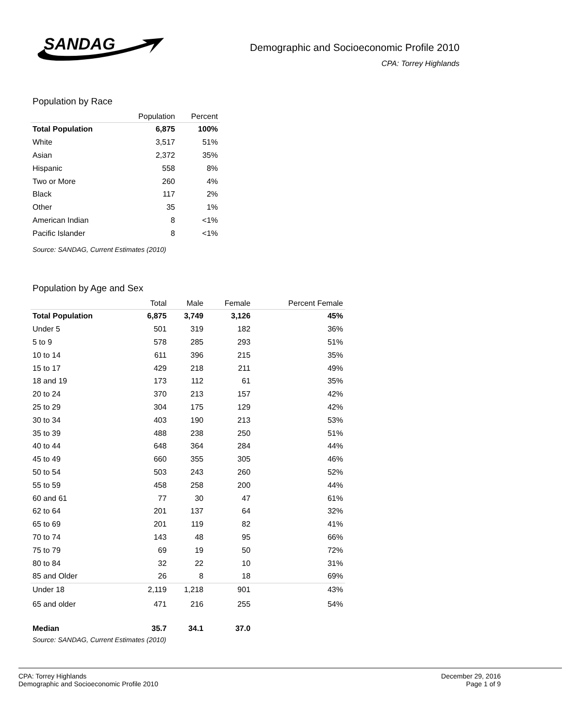SANDAG
Demographic and Socioeconomic Profile 2010
CPA: Torrey Highlands
Population by Race
| | Population | Percent |
| --- | --- | --- |
| Total Population | 6,875 | 100% |
| White | 3,517 | 51% |
| Asian | 2,372 | 35% |
| Hispanic | 558 | 8% |
| Two or More | 260 | 4% |
| Black | 117 | 2% |
| Other | 35 | 1% |
| American Indian | 8 | <1% |
| Pacific Islander | 8 | <1% |
Source: SANDAG, Current Estimates (2010)
Population by Age and Sex
| | Total | Male | Female | Percent Female |
| --- | --- | --- | --- | --- |
| Total Population | 6,875 | 3,749 | 3,126 | 45% |
| Under 5 | 501 | 319 | 182 | 36% |
| 5 to 9 | 578 | 285 | 293 | 51% |
| 10 to 14 | 611 | 396 | 215 | 35% |
| 15 to 17 | 429 | 218 | 211 | 49% |
| 18 and 19 | 173 | 112 | 61 | 35% |
| 20 to 24 | 370 | 213 | 157 | 42% |
| 25 to 29 | 304 | 175 | 129 | 42% |
| 30 to 34 | 403 | 190 | 213 | 53% |
| 35 to 39 | 488 | 238 | 250 | 51% |
| 40 to 44 | 648 | 364 | 284 | 44% |
| 45 to 49 | 660 | 355 | 305 | 46% |
| 50 to 54 | 503 | 243 | 260 | 52% |
| 55 to 59 | 458 | 258 | 200 | 44% |
| 60 and 61 | 77 | 30 | 47 | 61% |
| 62 to 64 | 201 | 137 | 64 | 32% |
| 65 to 69 | 201 | 119 | 82 | 41% |
| 70 to 74 | 143 | 48 | 95 | 66% |
| 75 to 79 | 69 | 19 | 50 | 72% |
| 80 to 84 | 32 | 22 | 10 | 31% |
| 85 and Older | 26 | 8 | 18 | 69% |
| Under 18 | 2,119 | 1,218 | 901 | 43% |
| 65 and older | 471 | 216 | 255 | 54% |
| Median | 35.7 | 34.1 | 37.0 | |
Source: SANDAG, Current Estimates (2010)
CPA: Torrey Highlands
Demographic and Socioeconomic Profile 2010
December 29, 2016
Page 1 of 9